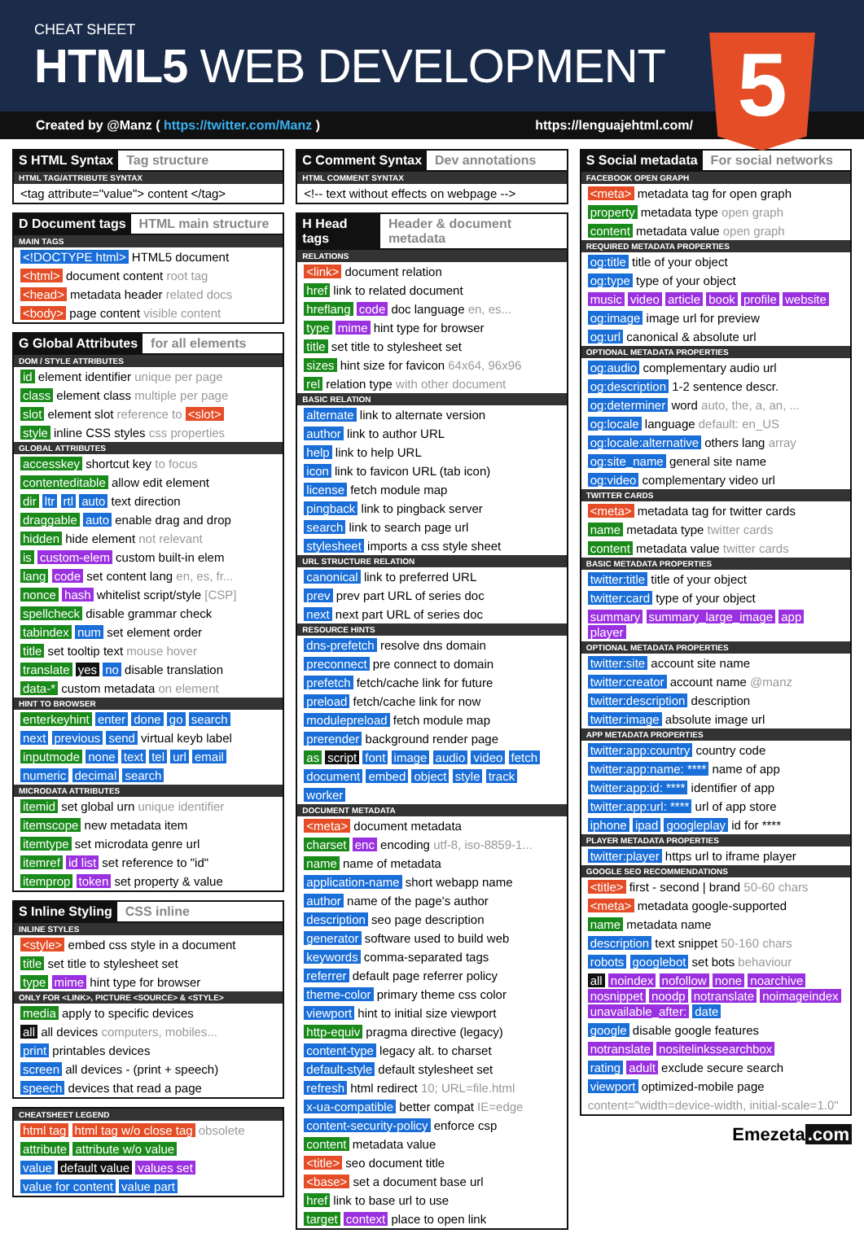CHEAT SHEET
HTML5 WEB DEVELOPMENT
5
Created by @Manz ( https://twitter.com/Manz )
https://lenguajehtml.com/
S HTML Syntax Tag structure
HTML TAG/ATTRIBUTE SYNTAX
<tag attribute="value"> content </tag>
D Document tags HTML main structure
MAIN TAGS
<!DOCTYPE html> HTML5 document
<html> document content root tag
<head> metadata header related docs
<body> page content visible content
G Global Attributes for all elements
DOM / STYLE ATTRIBUTES
id element identifier unique per page
class element class multiple per page
slot element slot reference to <slot>
style inline CSS styles css properties
GLOBAL ATTRIBUTES
accesskey shortcut key to focus
contenteditable allow edit element
dir ltr rtl auto text direction
draggable auto enable drag and drop
hidden hide element not relevant
is custom-elem custom built-in elem
lang code set content lang en, es, fr...
nonce hash whitelist script/style [CSP]
spellcheck disable grammar check
tabindex num set element order
title set tooltip text mouse hover
translate yes no disable translation
data-* custom metadata on element
HINT TO BROWSER
enterkeyhint enter done go search
next previous send virtual keyb label
inputmode none text tel url email
numeric decimal search
MICRODATA ATTRIBUTES
itemid set global urn unique identifier
itemscope new metadata item
itemtype set microdata genre url
itemref id list set reference to "id"
itemprop token set property & value
S Inline Styling CSS inline
INLINE STYLES
<style> embed css style in a document
title set title to stylesheet set
type mime hint type for browser
ONLY FOR <LINK>, PICTURE <SOURCE> & <STYLE>
media apply to specific devices
all all devices computers, mobiles...
print printables devices
screen all devices - (print + speech)
speech devices that read a page
CHEATSHEET LEGEND
html tag html tag w/o close tag obsolete
attribute attribute w/o value
value default value values set
value for content value part
C Comment Syntax Dev annotations
HTML COMMENT SYNTAX
<!-- text without effects on webpage -->
H Head tags Header & document metadata
RELATIONS
<link> document relation
href link to related document
hreflang code doc language en, es...
type mime hint type for browser
title set title to stylesheet set
sizes hint size for favicon 64x64, 96x96
rel relation type with other document
BASIC RELATION
alternate link to alternate version
author link to author URL
help link to help URL
icon link to favicon URL (tab icon)
license fetch module map
pingback link to pingback server
search link to search page url
stylesheet imports a css style sheet
URL STRUCTURE RELATION
canonical link to preferred URL
prev prev part URL of series doc
next next part URL of series doc
RESOURCE HINTS
dns-prefetch resolve dns domain
preconnect pre connect to domain
prefetch fetch/cache link for future
preload fetch/cache link for now
modulepreload fetch module map
prerender background render page
as script font image audio video fetch
document embed object style track
worker
DOCUMENT METADATA
<meta> document metadata
charset enc encoding utf-8, iso-8859-1...
name name of metadata
application-name short webapp name
author name of the page's author
description seo page description
generator software used to build web
keywords comma-separated tags
referrer default page referrer policy
theme-color primary theme css color
viewport hint to initial size viewport
http-equiv pragma directive (legacy)
content-type legacy alt. to charset
default-style default stylesheet set
refresh html redirect 10; URL=file.html
x-ua-compatible better compat IE=edge
content-security-policy enforce csp
content metadata value
<title> seo document title
<base> set a document base url
href link to base url to use
target context place to open link
S Social metadata For social networks
FACEBOOK OPEN GRAPH
<meta> metadata tag for open graph
property metadata type open graph
content metadata value open graph
REQUIRED METADATA PROPERTIES
og:title title of your object
og:type type of your object
music video article book profile website
og:image image url for preview
og:url canonical & absolute url
OPTIONAL METADATA PROPERTIES
og:audio complementary audio url
og:description 1-2 sentence descr.
og:determiner word auto, the, a, an, ...
og:locale language default: en_US
og:locale:alternative others lang array
og:site_name general site name
og:video complementary video url
TWITTER CARDS
<meta> metadata tag for twitter cards
name metadata type twitter cards
content metadata value twitter cards
BASIC METADATA PROPERTIES
twitter:title title of your object
twitter:card type of your object
summary summary_large_image app player
OPTIONAL METADATA PROPERTIES
twitter:site account site name
twitter:creator account name @manz
twitter:description description
twitter:image absolute image url
APP METADATA PROPERTIES
twitter:app:country country code
twitter:app:name: **** name of app
twitter:app:id: **** identifier of app
twitter:app:url: **** url of app store
iphone ipad googleplay id for ****
PLAYER METADATA PROPERTIES
twitter:player https url to iframe player
GOOGLE SEO RECOMMENDATIONS
<title> first - second | brand 50-60 chars
<meta> metadata google-supported
name metadata name
description text snippet 50-160 chars
robots googlebot set bots behaviour
all noindex nofollow none noarchive nosnippet noodp notranslate noimageindex unavailable_after: date
google disable google features
notranslate nositelinkssearchbox
rating adult exclude secure search
viewport optimized-mobile page
content="width=device-width, initial-scale=1.0"
Emezeta.com